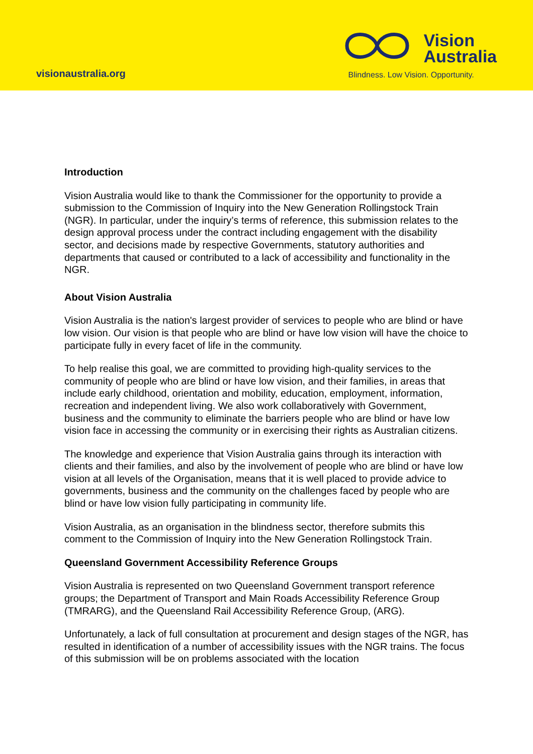visionaustralia.org
Vision
Australia
Blindness. Low Vision. Opportunity.
Introduction
Vision Australia would like to thank the Commissioner for the opportunity to provide a submission to the Commission of Inquiry into the New Generation Rollingstock Train (NGR). In particular, under the inquiry’s terms of reference, this submission relates to the design approval process under the contract including engagement with the disability sector, and decisions made by respective Governments, statutory authorities and departments that caused or contributed to a lack of accessibility and functionality in the NGR.
About Vision Australia
Vision Australia is the nation's largest provider of services to people who are blind or have low vision. Our vision is that people who are blind or have low vision will have the choice to participate fully in every facet of life in the community.
To help realise this goal, we are committed to providing high-quality services to the community of people who are blind or have low vision, and their families, in areas that include early childhood, orientation and mobility, education, employment, information, recreation and independent living. We also work collaboratively with Government, business and the community to eliminate the barriers people who are blind or have low vision face in accessing the community or in exercising their rights as Australian citizens.
The knowledge and experience that Vision Australia gains through its interaction with clients and their families, and also by the involvement of people who are blind or have low vision at all levels of the Organisation, means that it is well placed to provide advice to governments, business and the community on the challenges faced by people who are blind or have low vision fully participating in community life.
Vision Australia, as an organisation in the blindness sector, therefore submits this comment to the Commission of Inquiry into the New Generation Rollingstock Train.
Queensland Government Accessibility Reference Groups
Vision Australia is represented on two Queensland Government transport reference groups; the Department of Transport and Main Roads Accessibility Reference Group (TMRARG), and the Queensland Rail Accessibility Reference Group, (ARG).
Unfortunately, a lack of full consultation at procurement and design stages of the NGR, has resulted in identification of a number of accessibility issues with the NGR trains. The focus of this submission will be on problems associated with the location